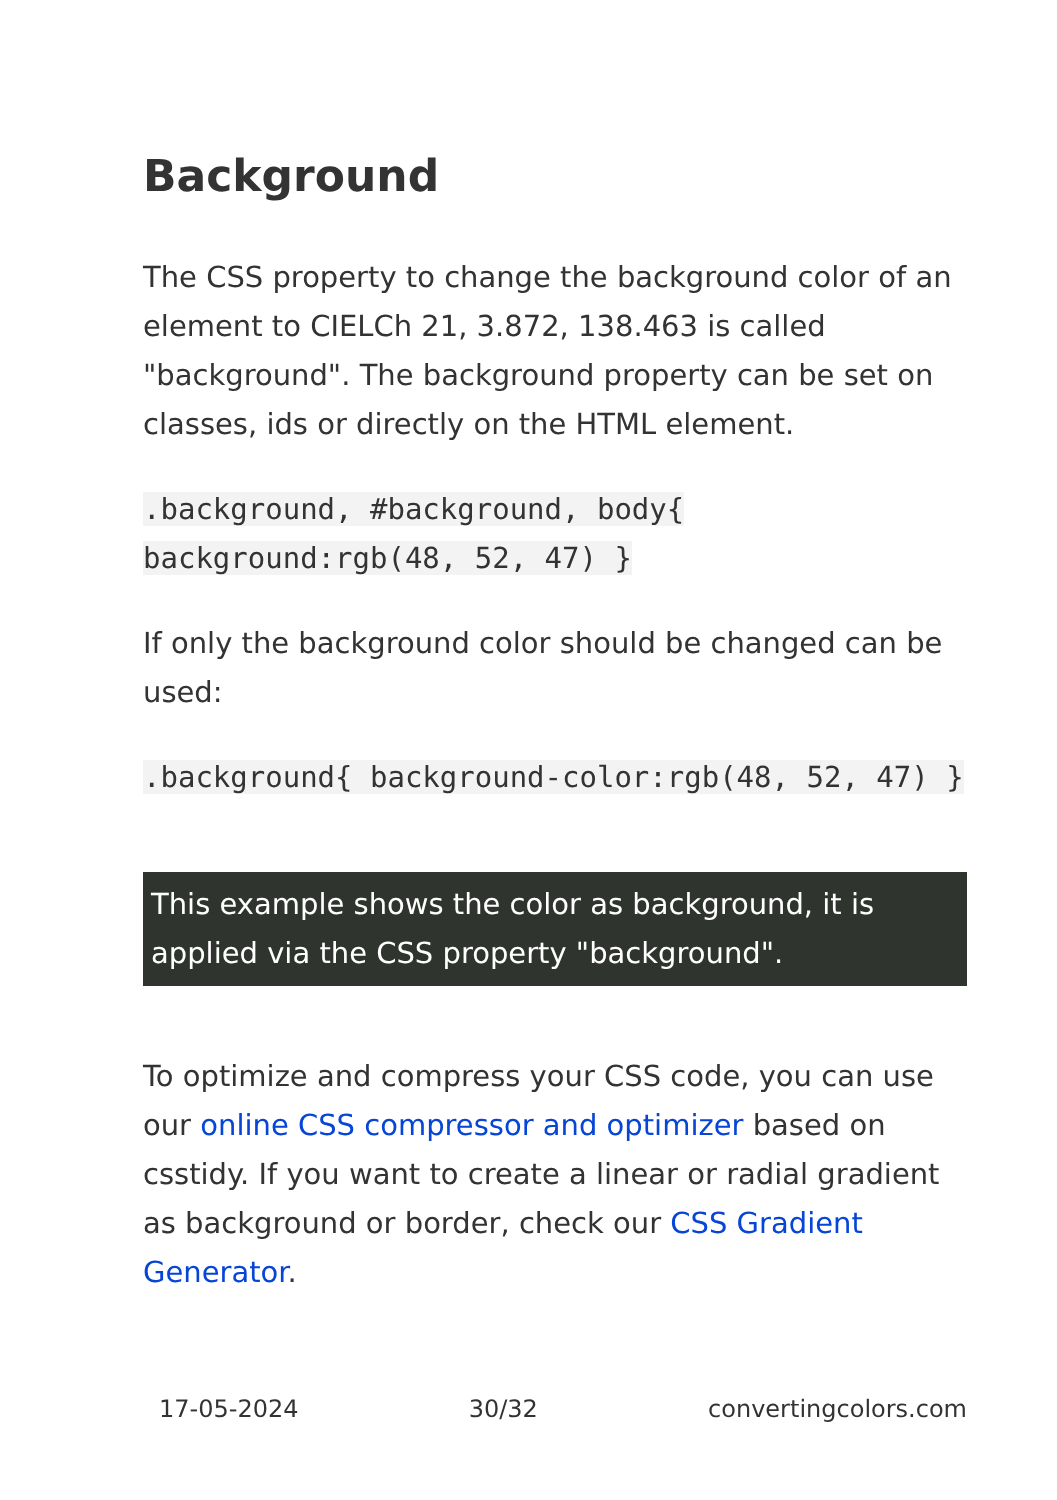Background
The CSS property to change the background color of an element to CIELCh 21, 3.872, 138.463 is called "background". The background property can be set on classes, ids or directly on the HTML element.
.background, #background, body{ background:rgb(48, 52, 47) }
If only the background color should be changed can be used:
.background{ background-color:rgb(48, 52, 47) }
This example shows the color as background, it is applied via the CSS property "background".
To optimize and compress your CSS code, you can use our online CSS compressor and optimizer based on csstidy. If you want to create a linear or radial gradient as background or border, check our CSS Gradient Generator.
17-05-2024 30/32 convertingcolors.com